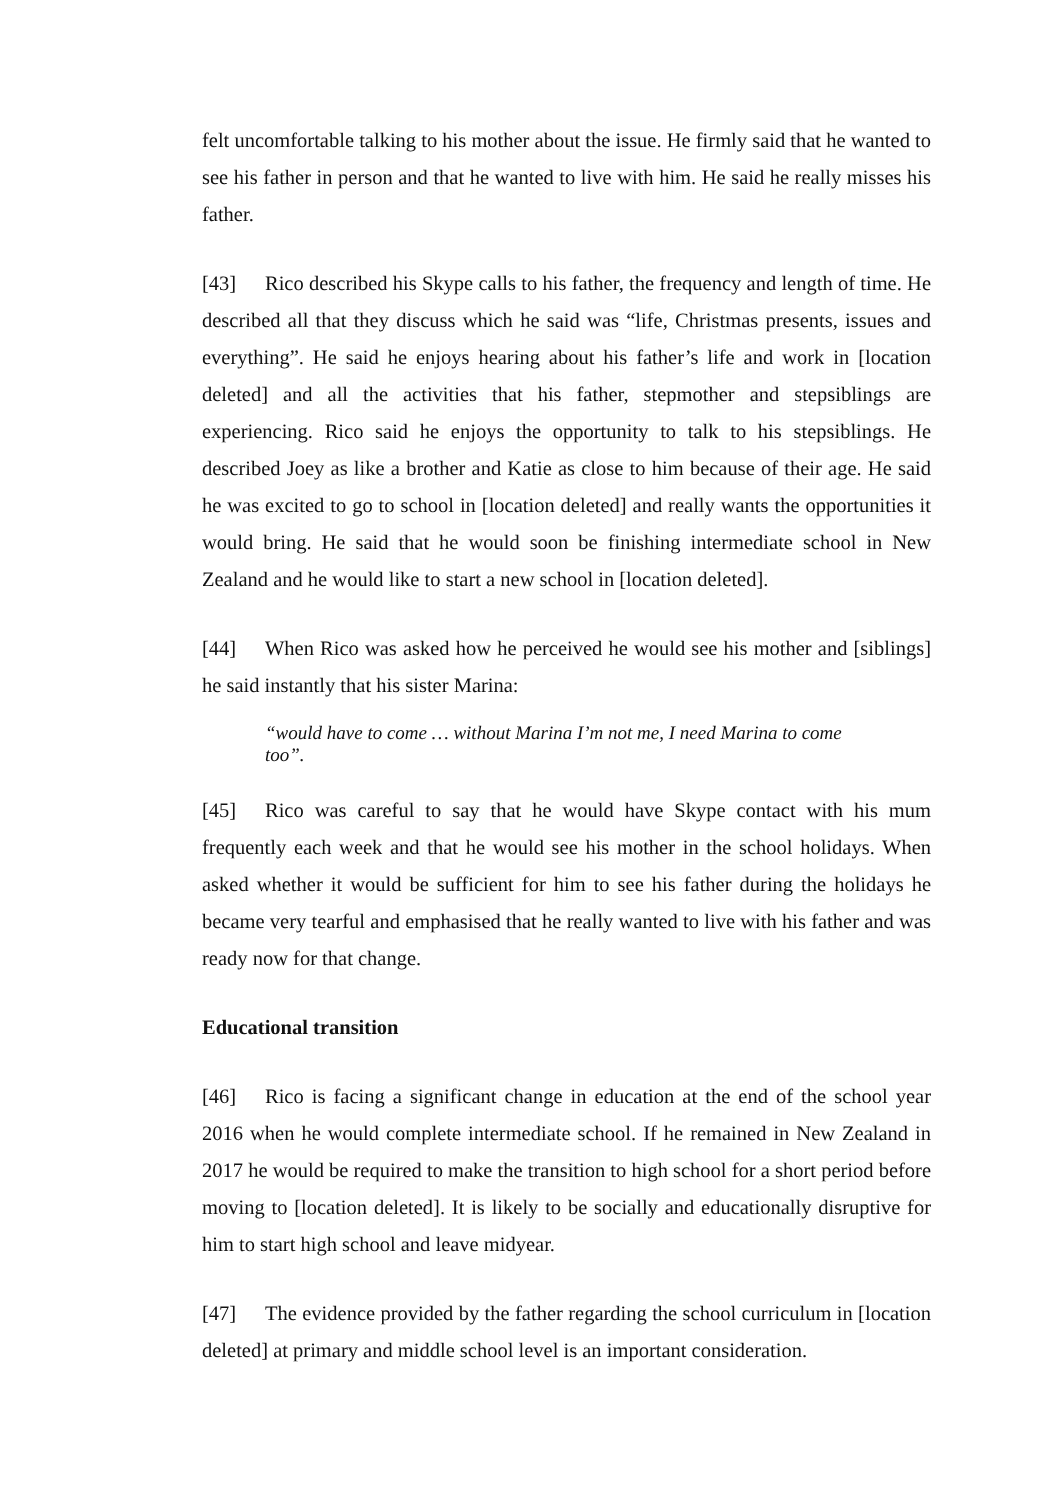felt uncomfortable talking to his mother about the issue. He firmly said that he wanted to see his father in person and that he wanted to live with him. He said he really misses his father.
[43] Rico described his Skype calls to his father, the frequency and length of time. He described all that they discuss which he said was “life, Christmas presents, issues and everything”. He said he enjoys hearing about his father’s life and work in [location deleted] and all the activities that his father, stepmother and stepsiblings are experiencing. Rico said he enjoys the opportunity to talk to his stepsiblings. He described Joey as like a brother and Katie as close to him because of their age. He said he was excited to go to school in [location deleted] and really wants the opportunities it would bring. He said that he would soon be finishing intermediate school in New Zealand and he would like to start a new school in [location deleted].
[44] When Rico was asked how he perceived he would see his mother and [siblings] he said instantly that his sister Marina:
“would have to come … without Marina I’m not me, I need Marina to come too”.
[45] Rico was careful to say that he would have Skype contact with his mum frequently each week and that he would see his mother in the school holidays. When asked whether it would be sufficient for him to see his father during the holidays he became very tearful and emphasised that he really wanted to live with his father and was ready now for that change.
Educational transition
[46] Rico is facing a significant change in education at the end of the school year 2016 when he would complete intermediate school. If he remained in New Zealand in 2017 he would be required to make the transition to high school for a short period before moving to [location deleted]. It is likely to be socially and educationally disruptive for him to start high school and leave midyear.
[47] The evidence provided by the father regarding the school curriculum in [location deleted] at primary and middle school level is an important consideration.